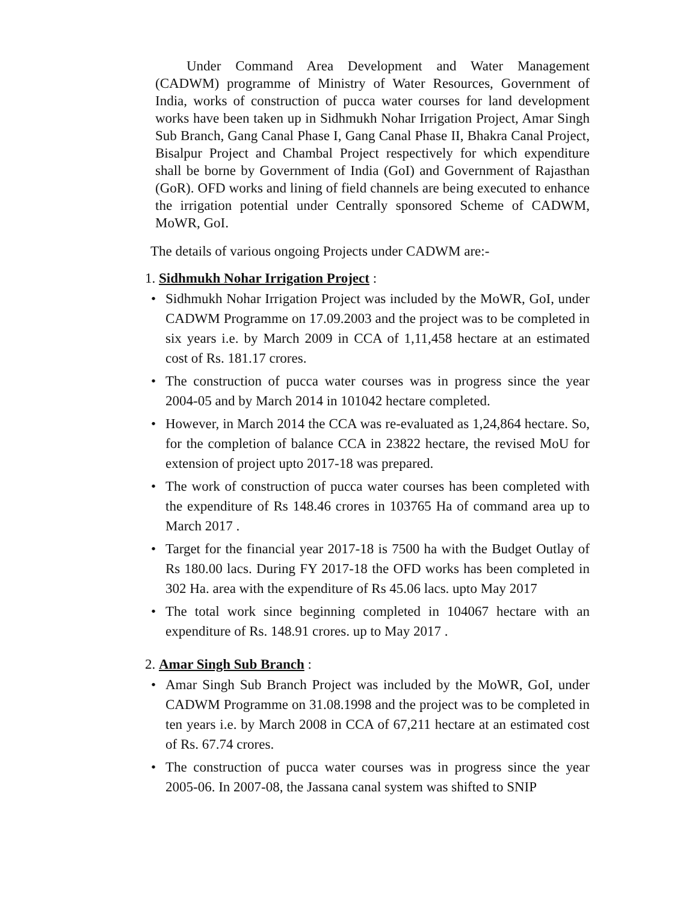Under Command Area Development and Water Management (CADWM) programme of Ministry of Water Resources, Government of India, works of construction of pucca water courses for land development works have been taken up in Sidhmukh Nohar Irrigation Project, Amar Singh Sub Branch, Gang Canal Phase I, Gang Canal Phase II, Bhakra Canal Project, Bisalpur Project and Chambal Project respectively for which expenditure shall be borne by Government of India (GoI) and Government of Rajasthan (GoR). OFD works and lining of field channels are being executed to enhance the irrigation potential under Centrally sponsored Scheme of CADWM, MoWR, GoI.
The details of various ongoing Projects under CADWM are:-
1. Sidhmukh Nohar Irrigation Project :
• Sidhmukh Nohar Irrigation Project was included by the MoWR, GoI, under CADWM Programme on 17.09.2003 and the project was to be completed in six years i.e. by March 2009 in CCA of 1,11,458 hectare at an estimated cost of Rs. 181.17 crores.
• The construction of pucca water courses was in progress since the year 2004-05 and by March 2014 in 101042 hectare completed.
• However, in March 2014 the CCA was re-evaluated as 1,24,864 hectare. So, for the completion of balance CCA in 23822 hectare, the revised MoU for extension of project upto 2017-18 was prepared.
• The work of construction of pucca water courses has been completed with the expenditure of Rs 148.46 crores in 103765 Ha of command area up to March 2017 .
• Target for the financial year 2017-18 is 7500 ha with the Budget Outlay of Rs 180.00 lacs. During FY 2017-18 the OFD works has been completed in 302 Ha. area with the expenditure of Rs 45.06 lacs. upto May 2017
• The total work since beginning completed in 104067 hectare with an expenditure of Rs. 148.91 crores. up to May 2017 .
2. Amar Singh Sub Branch :
• Amar Singh Sub Branch Project was included by the MoWR, GoI, under CADWM Programme on 31.08.1998 and the project was to be completed in ten years i.e. by March 2008 in CCA of 67,211 hectare at an estimated cost of Rs. 67.74 crores.
• The construction of pucca water courses was in progress since the year 2005-06. In 2007-08, the Jassana canal system was shifted to SNIP